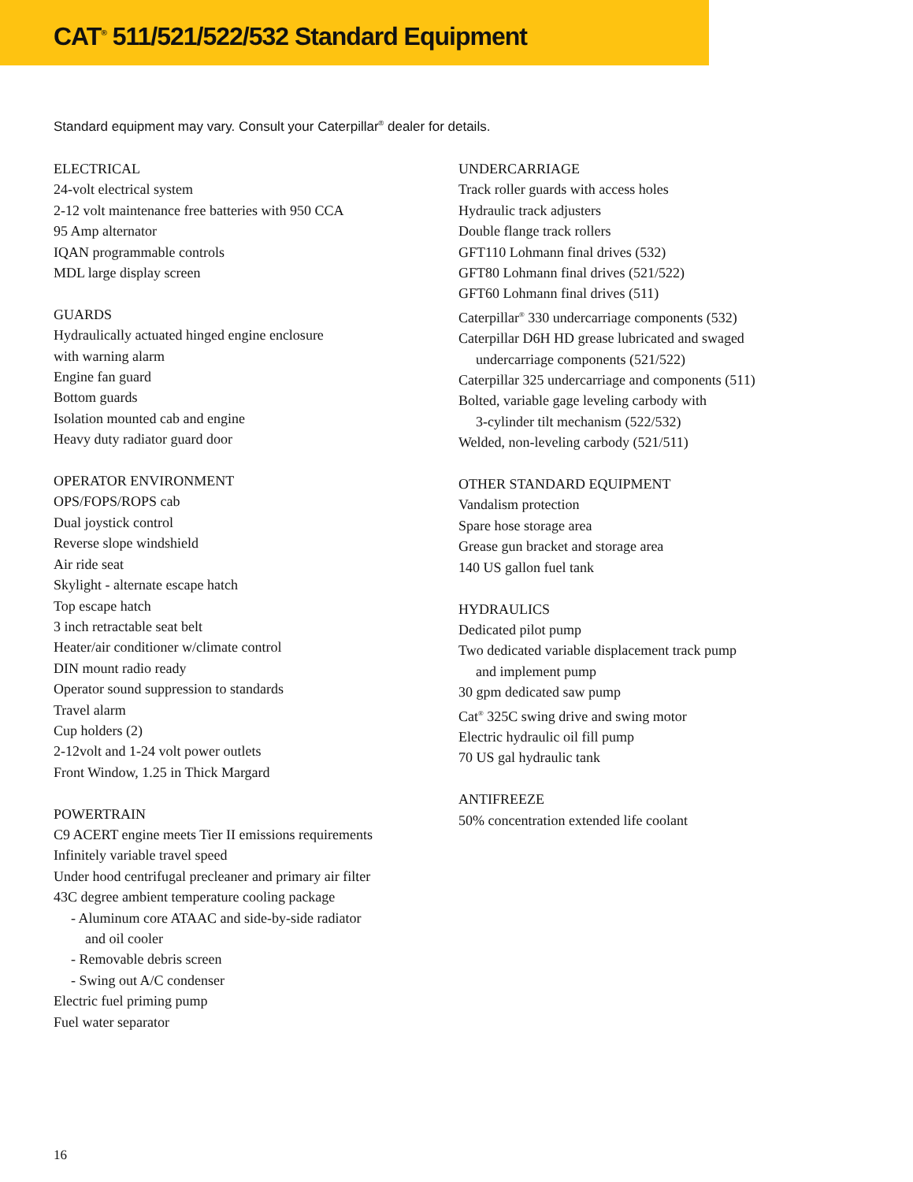CAT<sup>®</sup> 511/521/522/532 Standard Equipment
Standard equipment may vary. Consult your Caterpillar<sup>®</sup> dealer for details.
ELECTRICAL
24-volt electrical system
2-12 volt maintenance free batteries with 950 CCA
95 Amp alternator
IQAN programmable controls
MDL large display screen
GUARDS
Hydraulically actuated hinged engine enclosure
with warning alarm
Engine fan guard
Bottom guards
Isolation mounted cab and engine
Heavy duty radiator guard door
OPERATOR ENVIRONMENT
OPS/FOPS/ROPS cab
Dual joystick control
Reverse slope windshield
Air ride seat
Skylight - alternate escape hatch
Top escape hatch
3 inch retractable seat belt
Heater/air conditioner w/climate control
DIN mount radio ready
Operator sound suppression to standards
Travel alarm
Cup holders (2)
2-12volt and 1-24 volt power outlets
Front Window, 1.25 in Thick Margard
POWERTRAIN
C9 ACERT engine meets Tier II emissions requirements
Infinitely variable travel speed
Under hood centrifugal precleaner and primary air filter
43C degree ambient temperature cooling package
- Aluminum core ATAAC and side-by-side radiator
and oil cooler
- Removable debris screen
- Swing out A/C condenser
Electric fuel priming pump
Fuel water separator
UNDERCARRIAGE
Track roller guards with access holes
Hydraulic track adjusters
Double flange track rollers
GFT110 Lohmann final drives (532)
GFT80 Lohmann final drives (521/522)
GFT60 Lohmann final drives (511)
Caterpillar<sup>®</sup> 330 undercarriage components (532)
Caterpillar D6H HD grease lubricated and swaged
undercarriage components (521/522)
Caterpillar 325 undercarriage and components (511)
Bolted, variable gage leveling carbody with
3-cylinder tilt mechanism (522/532)
Welded, non-leveling carbody (521/511)
OTHER STANDARD EQUIPMENT
Vandalism protection
Spare hose storage area
Grease gun bracket and storage area
140 US gallon fuel tank
HYDRAULICS
Dedicated pilot pump
Two dedicated variable displacement track pump
and implement pump
30 gpm dedicated saw pump
Cat<sup>®</sup> 325C swing drive and swing motor
Electric hydraulic oil fill pump
70 US gal hydraulic tank
ANTIFREEZE
50% concentration extended life coolant
16